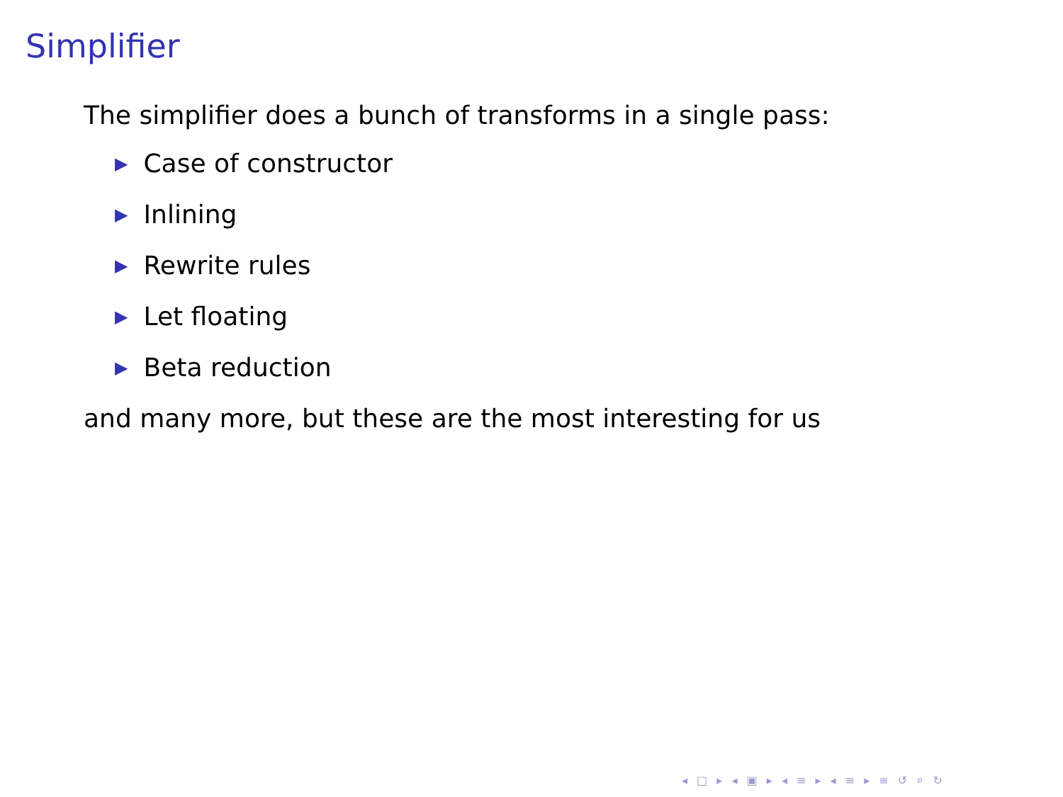Simplifier
The simplifier does a bunch of transforms in a single pass:
▶ Case of constructor
▶ Inlining
▶ Rewrite rules
▶ Let floating
▶ Beta reduction
and many more, but these are the most interesting for us
◂ □ ▸ ◂ ▣ ▸ ◂ ≡ ▸ ◂ ≡ ▸ ≡ ↺ ⌕ ↻